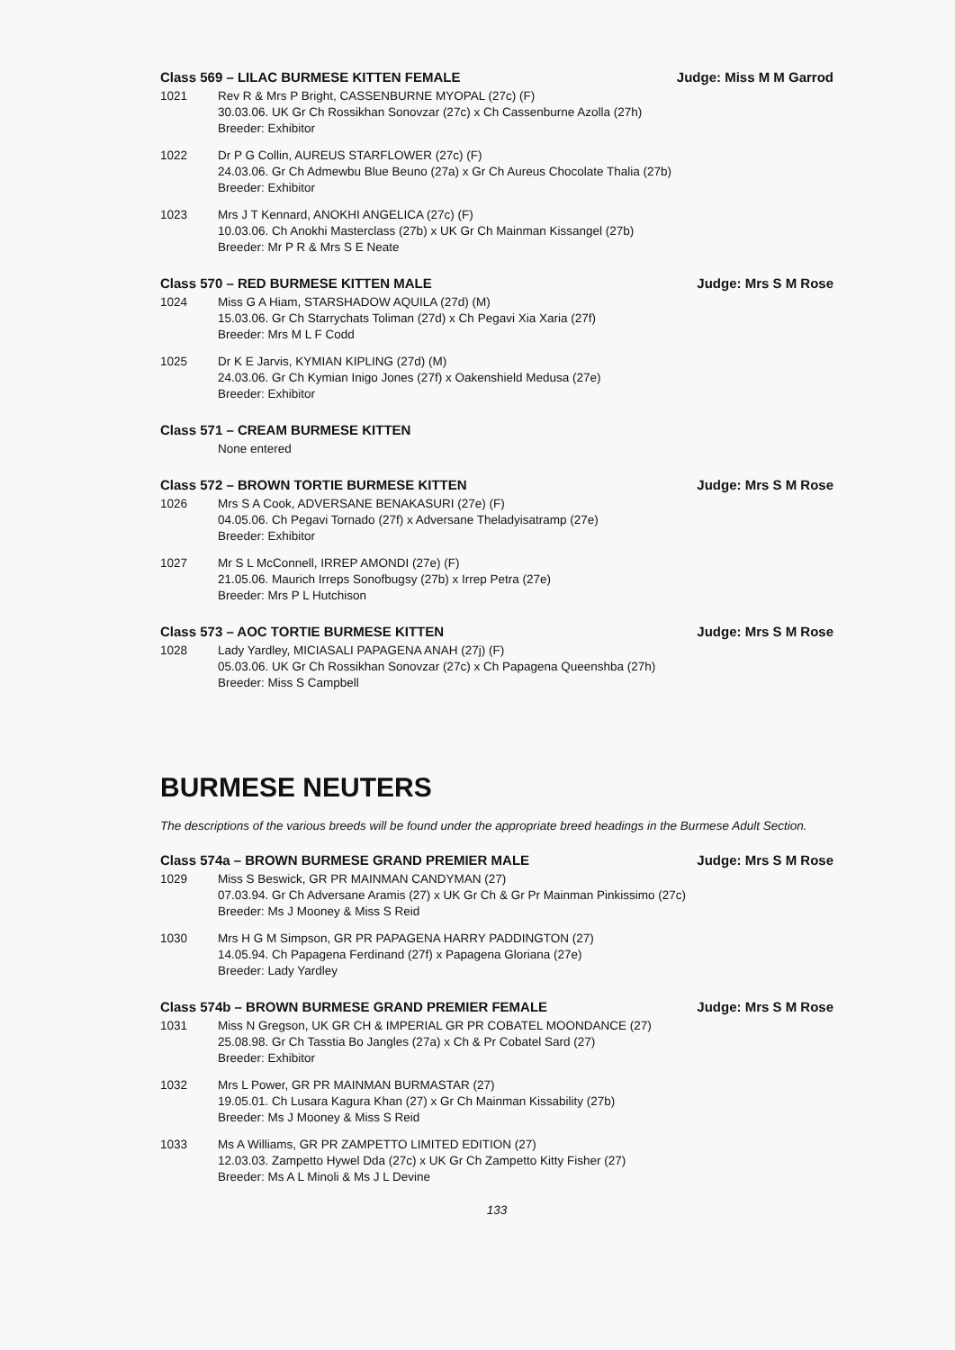Class 569 – LILAC BURMESE KITTEN FEMALE Judge: Miss M M Garrod
1021 Rev R & Mrs P Bright, CASSENBURNE MYOPAL (27c) (F)
30.03.06. UK Gr Ch Rossikhan Sonovzar (27c) x Ch Cassenburne Azolla (27h)
Breeder: Exhibitor
1022 Dr P G Collin, AUREUS STARFLOWER (27c) (F)
24.03.06. Gr Ch Admewbu Blue Beuno (27a) x Gr Ch Aureus Chocolate Thalia (27b)
Breeder: Exhibitor
1023 Mrs J T Kennard, ANOKHI ANGELICA (27c) (F)
10.03.06. Ch Anokhi Masterclass (27b) x UK Gr Ch Mainman Kissangel (27b)
Breeder: Mr P R & Mrs S E Neate
Class 570 – RED BURMESE KITTEN MALE Judge: Mrs S M Rose
1024 Miss G A Hiam, STARSHADOW AQUILA (27d) (M)
15.03.06. Gr Ch Starrychats Toliman (27d) x Ch Pegavi Xia Xaria (27f)
Breeder: Mrs M L F Codd
1025 Dr K E Jarvis, KYMIAN KIPLING (27d) (M)
24.03.06. Gr Ch Kymian Inigo Jones (27f) x Oakenshield Medusa (27e)
Breeder: Exhibitor
Class 571 – CREAM BURMESE KITTEN
None entered
Class 572 – BROWN TORTIE BURMESE KITTEN Judge: Mrs S M Rose
1026 Mrs S A Cook, ADVERSANE BENAKASURI (27e) (F)
04.05.06. Ch Pegavi Tornado (27f) x Adversane Theladyisatramp (27e)
Breeder: Exhibitor
1027 Mr S L McConnell, IRREP AMONDI (27e) (F)
21.05.06. Maurich Irreps Sonofbugsy (27b) x Irrep Petra (27e)
Breeder: Mrs P L Hutchison
Class 573 – AOC TORTIE BURMESE KITTEN Judge: Mrs S M Rose
1028 Lady Yardley, MICIASALI PAPAGENA ANAH (27j) (F)
05.03.06. UK Gr Ch Rossikhan Sonovzar (27c) x Ch Papagena Queenshba (27h)
Breeder: Miss S Campbell
BURMESE NEUTERS
The descriptions of the various breeds will be found under the appropriate breed headings in the Burmese Adult Section.
Class 574a – BROWN BURMESE GRAND PREMIER MALE Judge: Mrs S M Rose
1029 Miss S Beswick, GR PR MAINMAN CANDYMAN (27)
07.03.94. Gr Ch Adversane Aramis (27) x UK Gr Ch & Gr Pr Mainman Pinkissimo (27c)
Breeder: Ms J Mooney & Miss S Reid
1030 Mrs H G M Simpson, GR PR PAPAGENA HARRY PADDINGTON (27)
14.05.94. Ch Papagena Ferdinand (27f) x Papagena Gloriana (27e)
Breeder: Lady Yardley
Class 574b – BROWN BURMESE GRAND PREMIER FEMALE Judge: Mrs S M Rose
1031 Miss N Gregson, UK GR CH & IMPERIAL GR PR COBATEL MOONDANCE (27)
25.08.98. Gr Ch Tasstia Bo Jangles (27a) x Ch & Pr Cobatel Sard (27)
Breeder: Exhibitor
1032 Mrs L Power, GR PR MAINMAN BURMASTAR (27)
19.05.01. Ch Lusara Kagura Khan (27) x Gr Ch Mainman Kissability (27b)
Breeder: Ms J Mooney & Miss S Reid
1033 Ms A Williams, GR PR ZAMPETTO LIMITED EDITION (27)
12.03.03. Zampetto Hywel Dda (27c) x UK Gr Ch Zampetto Kitty Fisher (27)
Breeder: Ms A L Minoli & Ms J L Devine
133